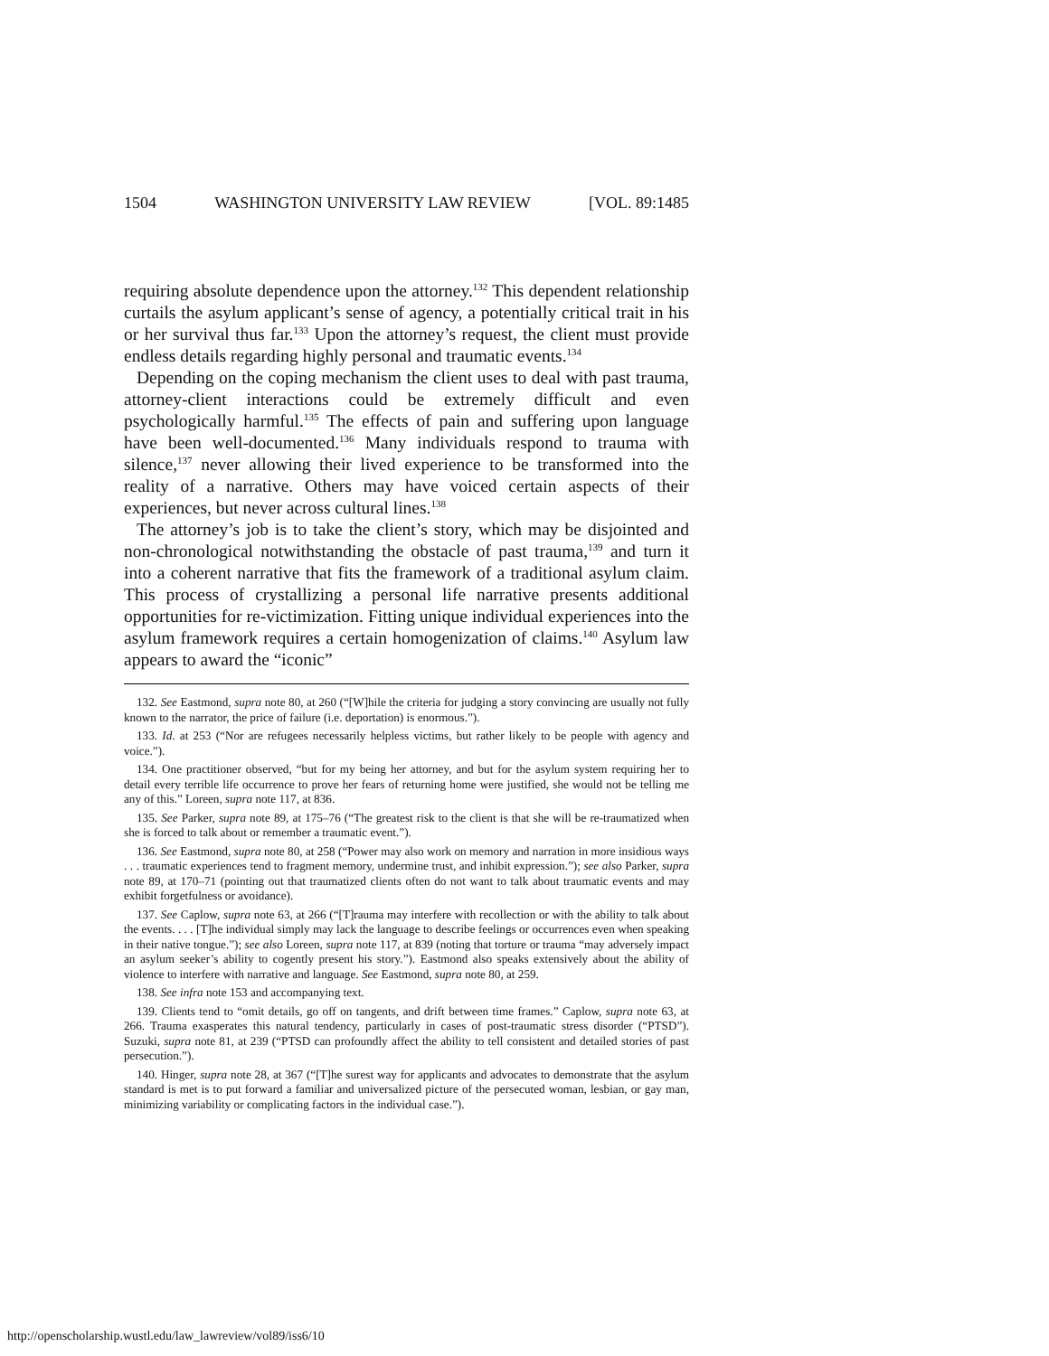1504 WASHINGTON UNIVERSITY LAW REVIEW [VOL. 89:1485
requiring absolute dependence upon the attorney.<sup>132</sup> This dependent relationship curtails the asylum applicant’s sense of agency, a potentially critical trait in his or her survival thus far.<sup>133</sup> Upon the attorney’s request, the client must provide endless details regarding highly personal and traumatic events.<sup>134</sup>
Depending on the coping mechanism the client uses to deal with past trauma, attorney-client interactions could be extremely difficult and even psychologically harmful.<sup>135</sup> The effects of pain and suffering upon language have been well-documented.<sup>136</sup> Many individuals respond to trauma with silence,<sup>137</sup> never allowing their lived experience to be transformed into the reality of a narrative. Others may have voiced certain aspects of their experiences, but never across cultural lines.<sup>138</sup>
The attorney’s job is to take the client’s story, which may be disjointed and non-chronological notwithstanding the obstacle of past trauma,<sup>139</sup> and turn it into a coherent narrative that fits the framework of a traditional asylum claim. This process of crystallizing a personal life narrative presents additional opportunities for re-victimization. Fitting unique individual experiences into the asylum framework requires a certain homogenization of claims.<sup>140</sup> Asylum law appears to award the “iconic”
132. See Eastmond, supra note 80, at 260 (“[W]hile the criteria for judging a story convincing are usually not fully known to the narrator, the price of failure (i.e. deportation) is enormous.”).
133. Id. at 253 (“Nor are refugees necessarily helpless victims, but rather likely to be people with agency and voice.”).
134. One practitioner observed, “but for my being her attorney, and but for the asylum system requiring her to detail every terrible life occurrence to prove her fears of returning home were justified, she would not be telling me any of this.” Loreen, supra note 117, at 836.
135. See Parker, supra note 89, at 175–76 (“The greatest risk to the client is that she will be re-traumatized when she is forced to talk about or remember a traumatic event.”).
136. See Eastmond, supra note 80, at 258 (“Power may also work on memory and narration in more insidious ways . . . traumatic experiences tend to fragment memory, undermine trust, and inhibit expression.”); see also Parker, supra note 89, at 170–71 (pointing out that traumatized clients often do not want to talk about traumatic events and may exhibit forgetfulness or avoidance).
137. See Caplow, supra note 63, at 266 (“[T]rauma may interfere with recollection or with the ability to talk about the events. . . . [T]he individual simply may lack the language to describe feelings or occurrences even when speaking in their native tongue.”); see also Loreen, supra note 117, at 839 (noting that torture or trauma “may adversely impact an asylum seeker’s ability to cogently present his story.”). Eastmond also speaks extensively about the ability of violence to interfere with narrative and language. See Eastmond, supra note 80, at 259.
138. See infra note 153 and accompanying text.
139. Clients tend to “omit details, go off on tangents, and drift between time frames.” Caplow, supra note 63, at 266. Trauma exasperates this natural tendency, particularly in cases of post-traumatic stress disorder (“PTSD”). Suzuki, supra note 81, at 239 (“PTSD can profoundly affect the ability to tell consistent and detailed stories of past persecution.”).
140. Hinger, supra note 28, at 367 (“[T]he surest way for applicants and advocates to demonstrate that the asylum standard is met is to put forward a familiar and universalized picture of the persecuted woman, lesbian, or gay man, minimizing variability or complicating factors in the individual case.”).
http://openscholarship.wustl.edu/law_lawreview/vol89/iss6/10